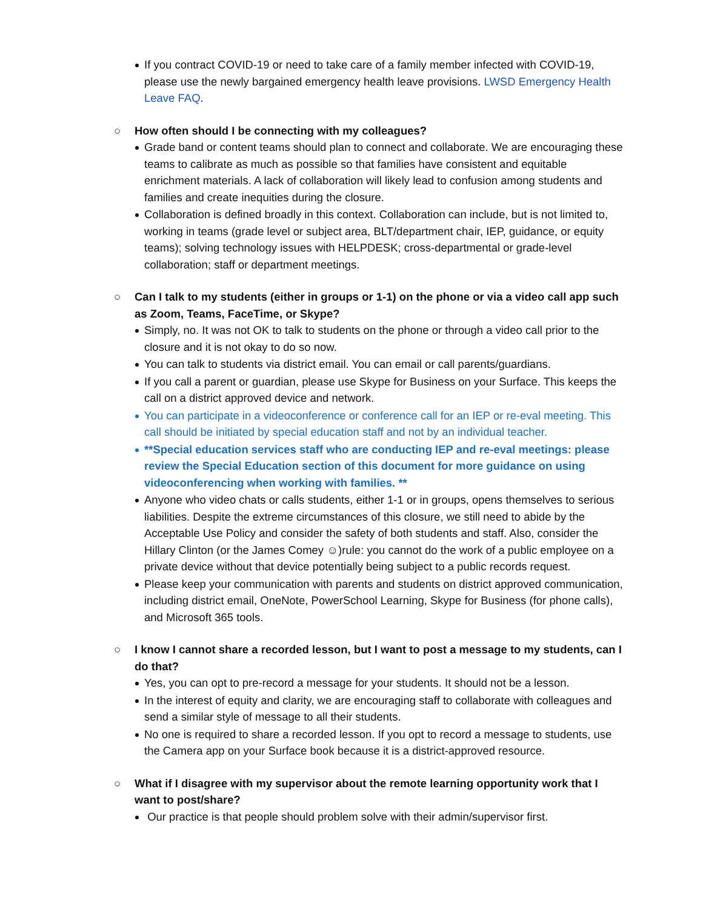If you contract COVID-19 or need to take care of a family member infected with COVID-19, please use the newly bargained emergency health leave provisions. LWSD Emergency Health Leave FAQ.
○ How often should I be connecting with my colleagues?
Grade band or content teams should plan to connect and collaborate. We are encouraging these teams to calibrate as much as possible so that families have consistent and equitable enrichment materials. A lack of collaboration will likely lead to confusion among students and families and create inequities during the closure.
Collaboration is defined broadly in this context. Collaboration can include, but is not limited to, working in teams (grade level or subject area, BLT/department chair, IEP, guidance, or equity teams); solving technology issues with HELPDESK; cross-departmental or grade-level collaboration; staff or department meetings.
○ Can I talk to my students (either in groups or 1-1) on the phone or via a video call app such as Zoom, Teams, FaceTime, or Skype?
Simply, no. It was not OK to talk to students on the phone or through a video call prior to the closure and it is not okay to do so now.
You can talk to students via district email. You can email or call parents/guardians.
If you call a parent or guardian, please use Skype for Business on your Surface. This keeps the call on a district approved device and network.
You can participate in a videoconference or conference call for an IEP or re-eval meeting. This call should be initiated by special education staff and not by an individual teacher.
**Special education services staff who are conducting IEP and re-eval meetings: please review the Special Education section of this document for more guidance on using videoconferencing when working with families. **
Anyone who video chats or calls students, either 1-1 or in groups, opens themselves to serious liabilities. Despite the extreme circumstances of this closure, we still need to abide by the Acceptable Use Policy and consider the safety of both students and staff. Also, consider the Hillary Clinton (or the James Comey ☺)rule: you cannot do the work of a public employee on a private device without that device potentially being subject to a public records request.
Please keep your communication with parents and students on district approved communication, including district email, OneNote, PowerSchool Learning, Skype for Business (for phone calls), and Microsoft 365 tools.
○ I know I cannot share a recorded lesson, but I want to post a message to my students, can I do that?
Yes, you can opt to pre-record a message for your students. It should not be a lesson.
In the interest of equity and clarity, we are encouraging staff to collaborate with colleagues and send a similar style of message to all their students.
No one is required to share a recorded lesson. If you opt to record a message to students, use the Camera app on your Surface book because it is a district-approved resource.
○ What if I disagree with my supervisor about the remote learning opportunity work that I want to post/share?
Our practice is that people should problem solve with their admin/supervisor first.